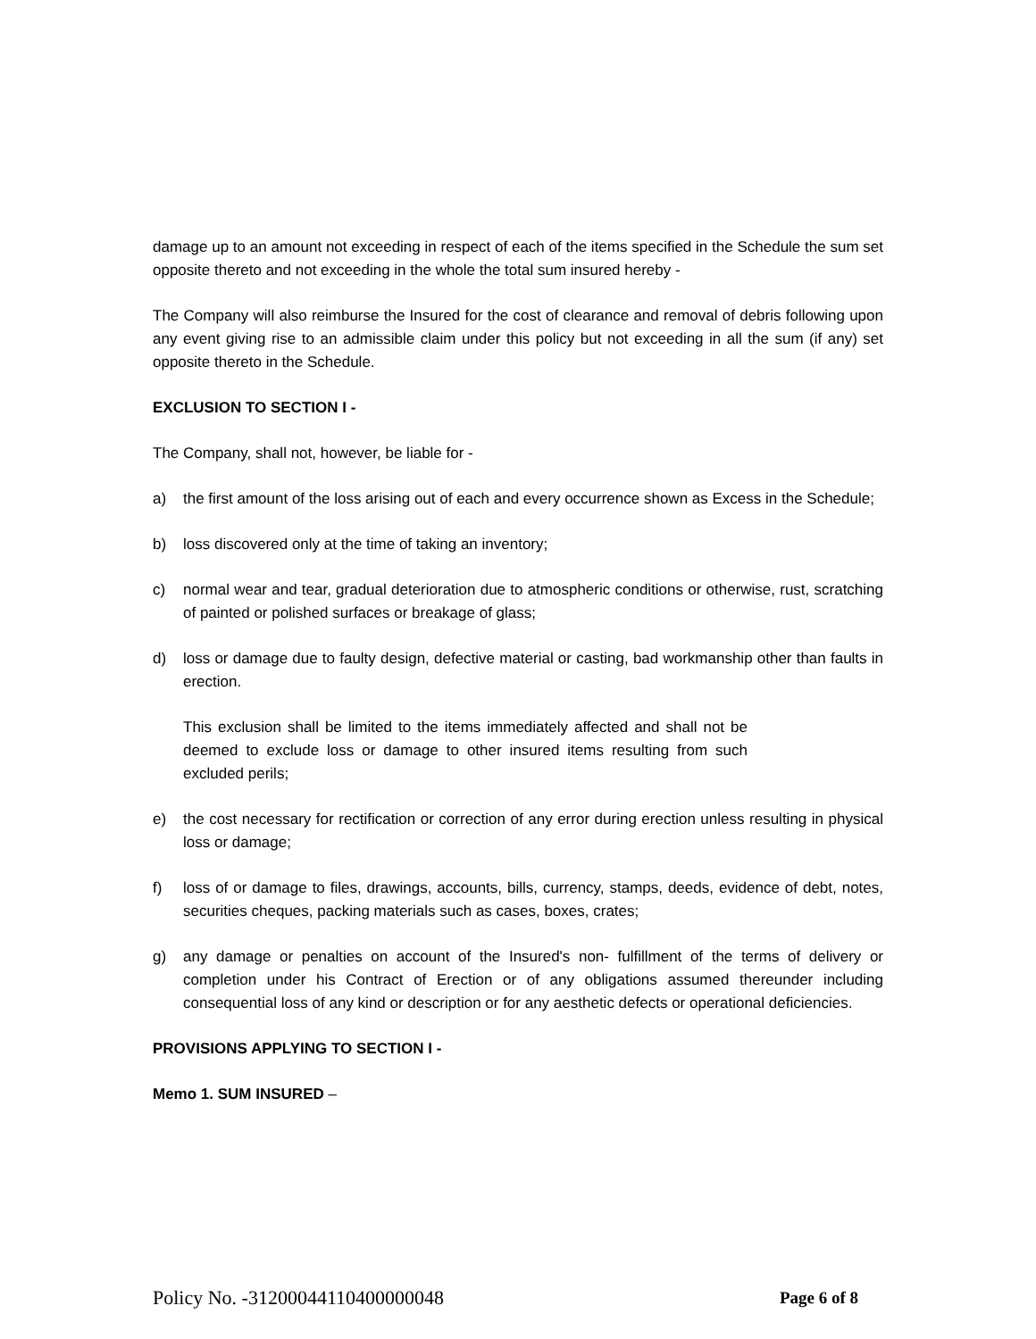damage up to an amount not exceeding in respect of each of the items specified in the Schedule the sum set opposite thereto and not exceeding in the whole the total sum insured hereby -
The Company will also reimburse the Insured for the cost of clearance and removal of debris following upon any event giving rise to an admissible claim under this policy but not exceeding in all the sum (if any) set opposite thereto in the Schedule.
EXCLUSION TO SECTION I -
The Company, shall not, however, be liable for -
a) the first amount of the loss arising out of each and every occurrence shown as Excess in the Schedule;
b) loss discovered only at the time of taking an inventory;
c) normal wear and tear, gradual deterioration due to atmospheric conditions or otherwise, rust, scratching of painted or polished surfaces or breakage of glass;
d) loss or damage due to faulty design, defective material or casting, bad workmanship other than faults in erection.
This exclusion shall be limited to the items immediately affected and shall not be deemed to exclude loss or damage to other insured items resulting from such excluded perils;
e) the cost necessary for rectification or correction of any error during erection unless resulting in physical loss or damage;
f) loss of or damage to files, drawings, accounts, bills, currency, stamps, deeds, evidence of debt, notes, securities cheques, packing materials such as cases, boxes, crates;
g) any damage or penalties on account of the Insured's non- fulfillment of the terms of delivery or completion under his Contract of Erection or of any obligations assumed thereunder including consequential loss of any kind or description or for any aesthetic defects or operational deficiencies.
PROVISIONS APPLYING TO SECTION I -
Memo 1. SUM INSURED –
Policy No. -31200044110400000048 Page 6 of 8